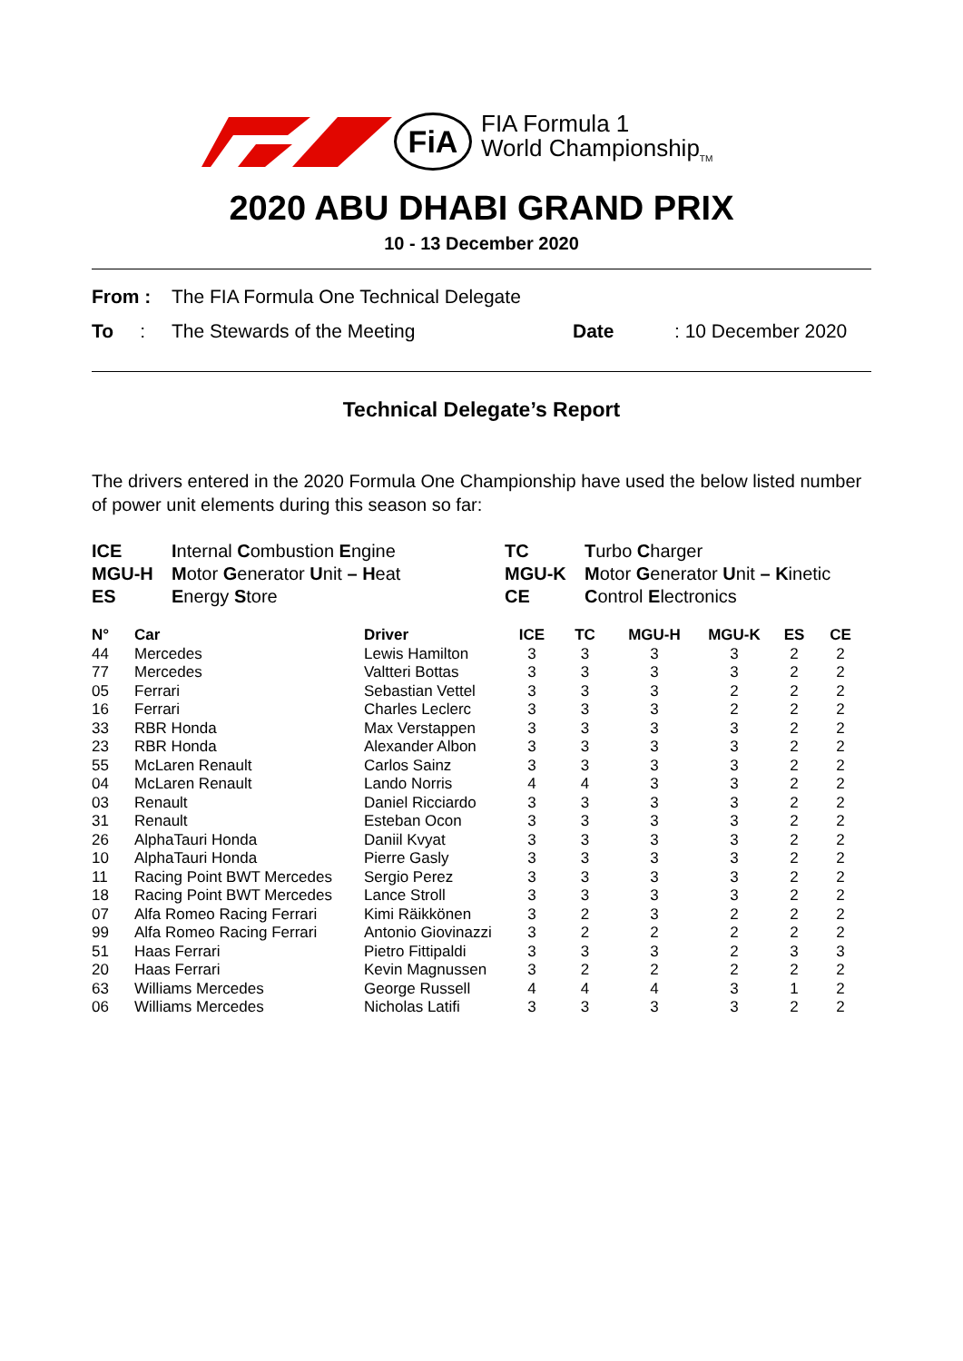FiA
FIA Formula 1
World Championship<sub>TM</sub>
2020 ABU DHABI GRAND PRIX
10 - 13 December 2020
From : The FIA Formula One Technical Delegate
To : The Stewards of the Meeting Date: 10 December 2020
Technical Delegate’s Report
The drivers entered in the 2020 Formula One Championship have used the below listed number of power unit elements during this season so far:
ICE Internal Combustion Engine TC Turbo Charger MGU-H Motor Generator Unit – Heat MGU-K Motor Generator Unit – Kinetic ES Energy Store CE Control Electronics
| N° | Car | Driver | ICE | TC | MGU-H | MGU-K | ES | CE |
| --- | --- | --- | --- | --- | --- | --- | --- | --- |
| 44 | Mercedes | Lewis Hamilton | 3 | 3 | 3 | 3 | 2 | 2 |
| 77 | Mercedes | Valtteri Bottas | 3 | 3 | 3 | 3 | 2 | 2 |
| 05 | Ferrari | Sebastian Vettel | 3 | 3 | 3 | 2 | 2 | 2 |
| 16 | Ferrari | Charles Leclerc | 3 | 3 | 3 | 2 | 2 | 2 |
| 33 | RBR Honda | Max Verstappen | 3 | 3 | 3 | 3 | 2 | 2 |
| 23 | RBR Honda | Alexander Albon | 3 | 3 | 3 | 3 | 2 | 2 |
| 55 | McLaren Renault | Carlos Sainz | 3 | 3 | 3 | 3 | 2 | 2 |
| 04 | McLaren Renault | Lando Norris | 4 | 4 | 3 | 3 | 2 | 2 |
| 03 | Renault | Daniel Ricciardo | 3 | 3 | 3 | 3 | 2 | 2 |
| 31 | Renault | Esteban Ocon | 3 | 3 | 3 | 3 | 2 | 2 |
| 26 | AlphaTauri Honda | Daniil Kvyat | 3 | 3 | 3 | 3 | 2 | 2 |
| 10 | AlphaTauri Honda | Pierre Gasly | 3 | 3 | 3 | 3 | 2 | 2 |
| 11 | Racing Point BWT Mercedes | Sergio Perez | 3 | 3 | 3 | 3 | 2 | 2 |
| 18 | Racing Point BWT Mercedes | Lance Stroll | 3 | 3 | 3 | 3 | 2 | 2 |
| 07 | Alfa Romeo Racing Ferrari | Kimi Räikkönen | 3 | 2 | 3 | 2 | 2 | 2 |
| 99 | Alfa Romeo Racing Ferrari | Antonio Giovinazzi | 3 | 2 | 2 | 2 | 2 | 2 |
| 51 | Haas Ferrari | Pietro Fittipaldi | 3 | 3 | 3 | 2 | 3 | 3 |
| 20 | Haas Ferrari | Kevin Magnussen | 3 | 2 | 2 | 2 | 2 | 2 |
| 63 | Williams Mercedes | George Russell | 4 | 4 | 4 | 3 | 1 | 2 |
| 06 | Williams Mercedes | Nicholas Latifi | 3 | 3 | 3 | 3 | 2 | 2 |